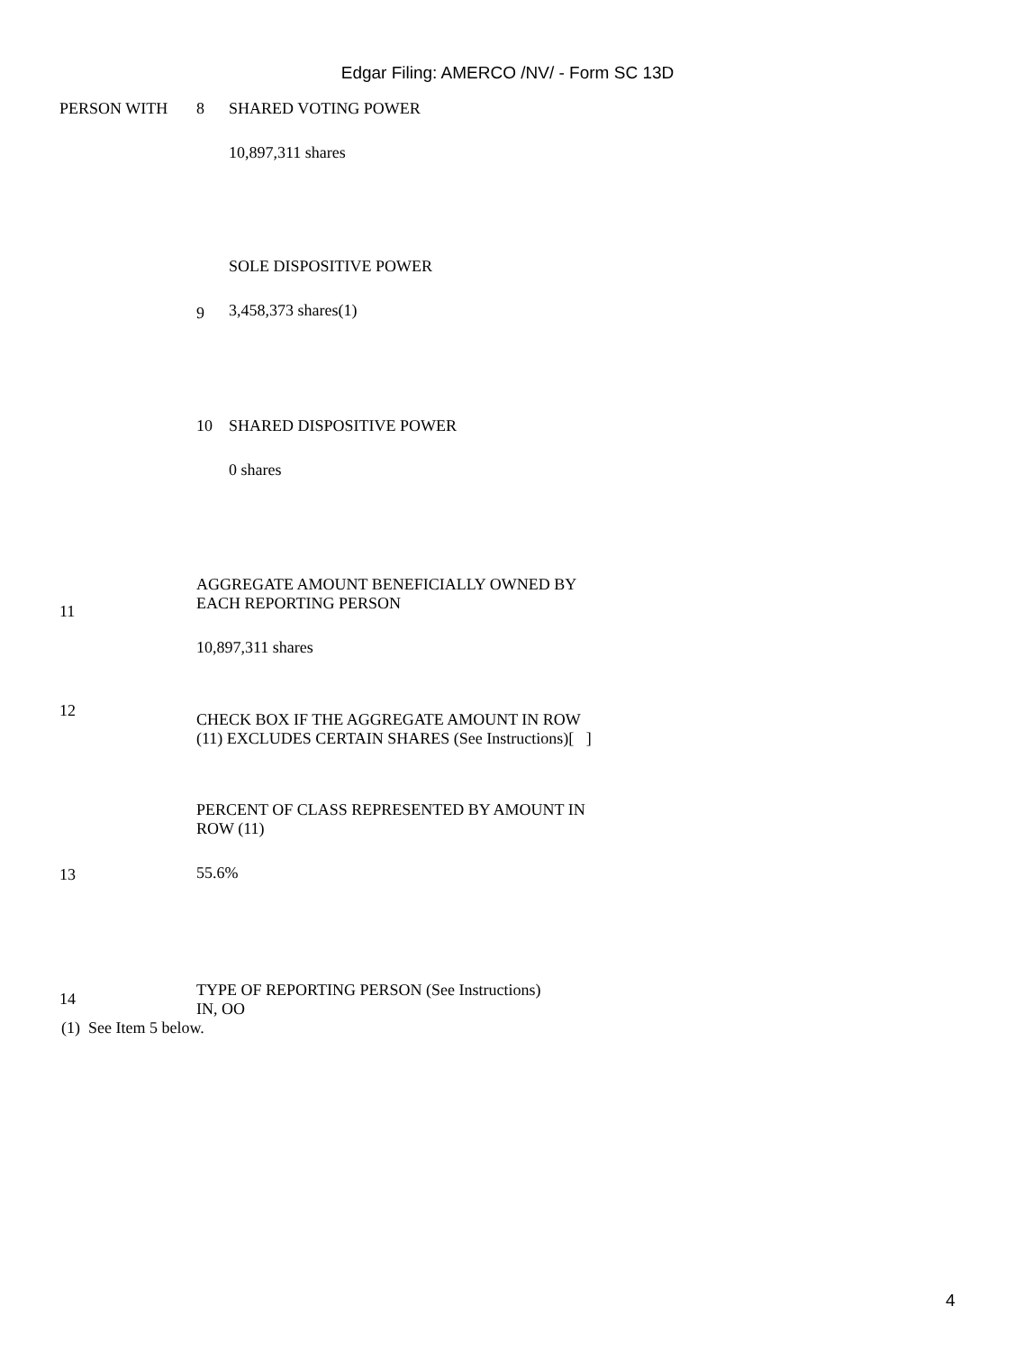Edgar Filing: AMERCO /NV/ - Form SC 13D
| PERSON WITH | 8 | SHARED VOTING POWER 10,897,311 shares |
| | 9 | SOLE DISPOSITIVE POWER 3,458,373 shares(1) |
| | 10 | SHARED DISPOSITIVE POWER 0 shares |
| 11 | AGGREGATE AMOUNT BENEFICIALLY OWNED BY EACH REPORTING PERSON 10,897,311 shares | |
| 12 | CHECK BOX IF THE AGGREGATE AMOUNT IN ROW (11) EXCLUDES CERTAIN SHARES (See Instructions)[ ] | |
| 13 | PERCENT OF CLASS REPRESENTED BY AMOUNT IN ROW (11) 55.6% | |
| 14 | TYPE OF REPORTING PERSON (See Instructions) IN, OO | |
(1) See Item 5 below.
4